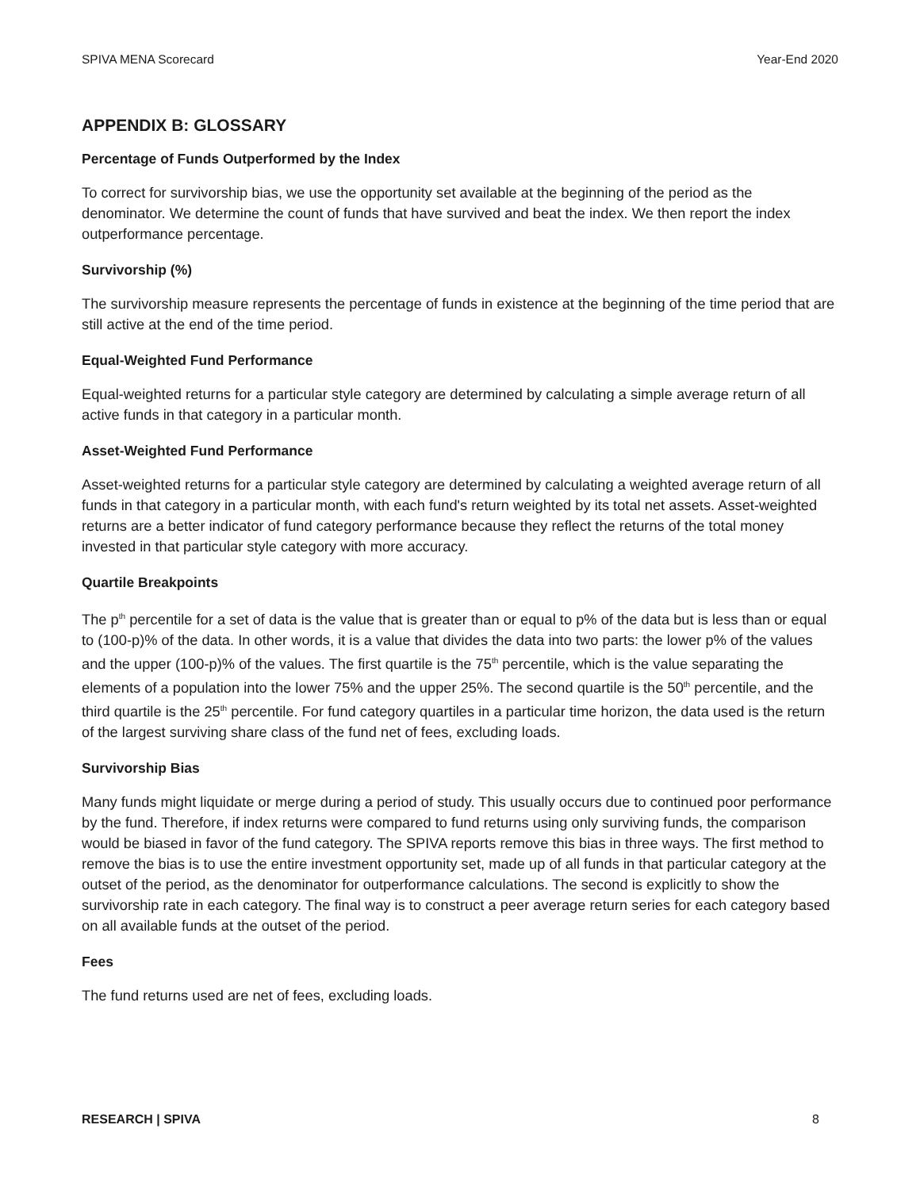SPIVA MENA Scorecard Year-End 2020
APPENDIX B: GLOSSARY
Percentage of Funds Outperformed by the Index
To correct for survivorship bias, we use the opportunity set available at the beginning of the period as the denominator. We determine the count of funds that have survived and beat the index. We then report the index outperformance percentage.
Survivorship (%)
The survivorship measure represents the percentage of funds in existence at the beginning of the time period that are still active at the end of the time period.
Equal-Weighted Fund Performance
Equal-weighted returns for a particular style category are determined by calculating a simple average return of all active funds in that category in a particular month.
Asset-Weighted Fund Performance
Asset-weighted returns for a particular style category are determined by calculating a weighted average return of all funds in that category in a particular month, with each fund's return weighted by its total net assets. Asset-weighted returns are a better indicator of fund category performance because they reflect the returns of the total money invested in that particular style category with more accuracy.
Quartile Breakpoints
The p<sup>th</sup> percentile for a set of data is the value that is greater than or equal to p% of the data but is less than or equal to (100-p)% of the data. In other words, it is a value that divides the data into two parts: the lower p% of the values and the upper (100-p)% of the values. The first quartile is the 75<sup>th</sup> percentile, which is the value separating the elements of a population into the lower 75% and the upper 25%. The second quartile is the 50<sup>th</sup> percentile, and the third quartile is the 25<sup>th</sup> percentile. For fund category quartiles in a particular time horizon, the data used is the return of the largest surviving share class of the fund net of fees, excluding loads.
Survivorship Bias
Many funds might liquidate or merge during a period of study. This usually occurs due to continued poor performance by the fund. Therefore, if index returns were compared to fund returns using only surviving funds, the comparison would be biased in favor of the fund category. The SPIVA reports remove this bias in three ways. The first method to remove the bias is to use the entire investment opportunity set, made up of all funds in that particular category at the outset of the period, as the denominator for outperformance calculations. The second is explicitly to show the survivorship rate in each category. The final way is to construct a peer average return series for each category based on all available funds at the outset of the period.
Fees
The fund returns used are net of fees, excluding loads.
RESEARCH | SPIVA 8